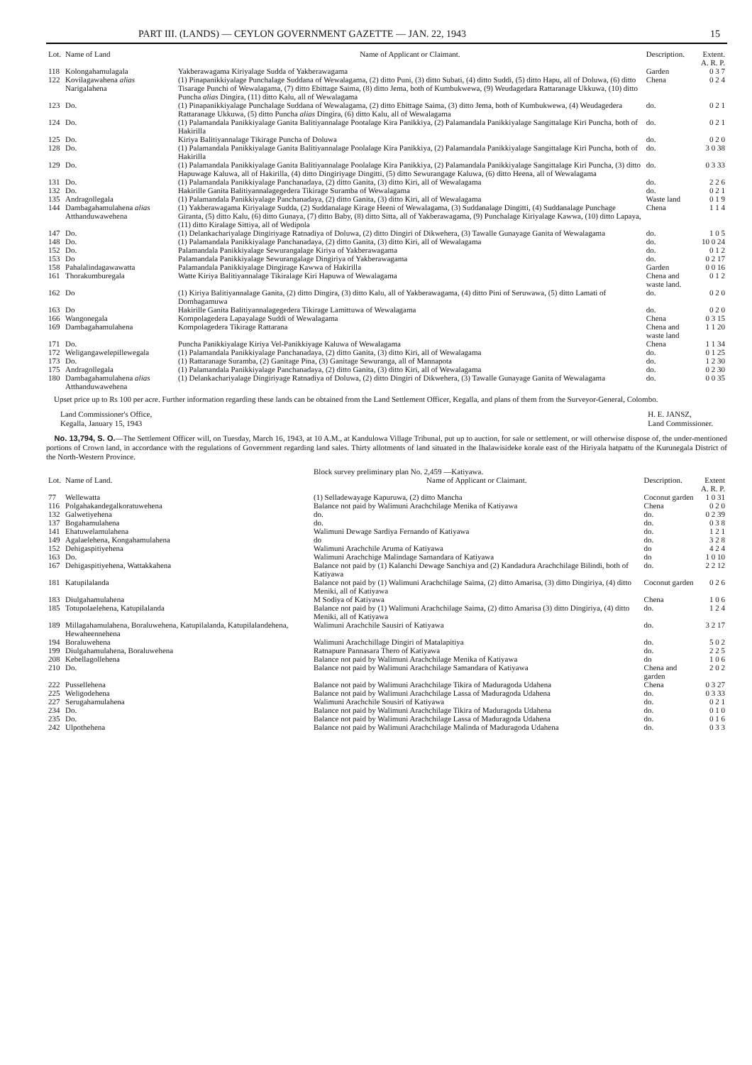PART III. (LANDS) — CEYLON GOVERNMENT GAZETTE — JAN. 22, 1943 15
| Lot. | Name of Land | Name of Applicant or Claimant. | Description. | Extent. A. R. P. |
| --- | --- | --- | --- | --- |
| 118 | Kolongahamulagala | Yakberawagama Kiriyalage Sudda of Yakberawagama | Garden | 0 3 7 |
| 122 | Kovilagawahena alias Narigalahena | (1) Pinapanikkiyalage Punchalage Suddana of Wewalagama, (2) ditto Puni, (3) ditto Subati, (4) ditto Suddi, (5) ditto Hapu, all of Doluwa, (6) ditto Tisarage Punchi of Wewalagama, (7) ditto Ebittage Saima, (8) ditto Jema, both of Kumbukwewa, (9) Weudagedara Rattaranage Ukkuwa, (10) ditto Puncha alias Dingira, (11) ditto Kalu, all of Wewalagama | Chena | 0 2 4 |
| 123 | Do. | (1) Pinapanikkiyalage Punchalage Suddana of Wewalagama, (2) ditto Ebittage Saima, (3) ditto Jema, both of Kumbukwewa, (4) Weudagedera Rattaranage Ukkuwa, (5) ditto Puncha alias Dingira, (6) ditto Kalu, all of Wewalagama | do. | 0 2 1 |
| 124 | Do. | (1) Palamandala Panikkiyalage Ganita Balitiyannalage Pootalage Kira Panikkiya, (2) Palamandala Panikkiyalage Sangittalage Kiri Puncha, both of Hakirilla | do. | 0 2 1 |
| 125 | Do. | Kiriya Balitiyannalage Tikirage Puncha of Doluwa | do. | 0 2 0 |
| 128 | Do. | (1) Palamandala Panikkiyalage Ganita Balitiyannalage Poolalage Kira Panikkiya, (2) Palamandala Panikkiyalage Sangittalage Kiri Puncha, both of Hakirilla | do. | 3 0 38 |
| 129 | Do. | (1) Palamandala Panikkiyalage Ganita Balitiyannalage Poolalage Kira Panikkiya, (2) Palamandala Panikkiyalage Sangittalage Kiri Puncha, (3) ditto Hapuwage Kaluwa, all of Hakirilla, (4) ditto Dingiriyage Dingitti, (5) ditto Sewurangage Kaluwa, (6) ditto Heena, all of Wewalagama | do. | 0 3 33 |
| 131 | Do. | (1) Palamandala Panikkiyalage Panchanadaya, (2) ditto Ganita, (3) ditto Kiri, all of Wewalagama | do. | 2 2 6 |
| 132 | Do. | Hakirille Ganita Balitiyannalagegedera Tikirage Suramba of Wewalagama | do. | 0 2 1 |
| 135 | Andragollegala | (1) Palamandala Panikkiyalage Panchanadaya, (2) ditto Ganita, (3) ditto Kiri, all of Wewalagama | Waste land | 0 1 9 |
| 144 | Dambagahamulahena alias Atthanduwawehena | (1) Yakberawagama Kiriyalage Sudda, (2) Suddanalage Kirage Heeni of Wewalagama, (3) Suddanalage Dingitti, (4) Suddanalage Punchage Giranta, (5) ditto Kalu, (6) ditto Gunaya, (7) ditto Baby, (8) ditto Sitta, all of Yakberawagama, (9) Punchalage Kiriyalage Kawwa, (10) ditto Lapaya, (11) ditto Kiralage Sittiya, all of Wedipola | Chena | 1 1 4 |
| 147 | Do. | (1) Delankachariyalage Dingiriyage Ratnadiya of Doluwa, (2) ditto Dingiri of Dikwehera, (3) Tawalle Gunayage Ganita of Wewalagama | do. | 1 0 5 |
| 148 | Do. | (1) Palamandala Panikkiyalage Panchanadaya, (2) ditto Ganita, (3) ditto Kiri, all of Wewalagama | do. | 10 0 24 |
| 152 | Do. | Palamandala Panikkiyalage Sewurangalage Kiriya of Yakberawagama | do. | 0 1 2 |
| 153 | Do | Palamandala Panikkiyalage Sewurangalage Dingiriya of Yakberawagama | do. | 0 2 17 |
| 158 | Pahalalindagawawatta | Palamandala Panikkiyalage Dingirage Kawwa of Hakirilla | Garden | 0 0 16 |
| 161 | Thorakumburegala | Watte Kiriya Balitiyannalage Tikiralage Kiri Hapuwa of Wewalagama | Chena and waste land. | 0 1 2 |
| 162 | Do | (1) Kiriya Balitiyannalage Ganita, (2) ditto Dingira, (3) ditto Kalu, all of Yakberawagama, (4) ditto Pini of Seruwawa, (5) ditto Lamati of Dombagamuwa | do. | 0 2 0 |
| 163 | Do | Hakirille Ganita Balitiyannalagegedera Tikirage Lamittuwa of Wewalagama | do. | 0 2 0 |
| 166 | Wangonegala | Kompolagedera Lapayalage Suddi of Wewalagama | Chena | 0 3 15 |
| 169 | Dambagahamulahena | Kompolagedera Tikirage Rattarana | Chena and waste land | 1 1 20 |
| 171 | Do. | Puncha Panikkiyalage Kiriya Vel-Panikkiyage Kaluwa of Wewalagama | Chena | 1 1 34 |
| 172 | Weligangawelepillewegala | (1) Palamandala Panikkiyalage Panchanadaya, (2) ditto Ganita, (3) ditto Kiri, all of Wewalagama | do. | 0 1 25 |
| 173 | Do. | (1) Rattaranage Suramba, (2) Ganitage Pina, (3) Ganitage Sewuranga, all of Mannapota | do. | 1 2 30 |
| 175 | Andragollegala | (1) Palamandala Panikkiyalage Panchanadaya, (2) ditto Ganita, (3) ditto Kiri, all of Wewalagama | do. | 0 2 30 |
| 180 | Dambagahamulahena alias Atthanduwawehena | (1) Delankachariyalage Dingiriyage Ratnadiya of Doluwa, (2) ditto Dingiri of Dikwehera, (3) Tawalle Gunayage Ganita of Wewalagama | do. | 0 0 35 |
Upset price up to Rs 100 per acre. Further information regarding these lands can be obtained from the Land Settlement Officer, Kegalla, and plans of them from the Surveyor-General, Colombo.
Land Commissioner's Office,
Kegalla, January 15, 1943
H. E. JANSZ,
Land Commissioner.
No. 13,794, S. O.—The Settlement Officer will, on Tuesday, March 16, 1943, at 10 A.M., at Kandulowa Village Tribunal, put up to auction, for sale or settlement, or will otherwise dispose of, the under-mentioned portions of Crown land, in accordance with the regulations of Government regarding land sales. Thirty allotments of land situated in the Ihalawisideke korale east of the Hiriyala hatpattu of the Kurunegala District of the North-Western Province.
| | | Block survey preliminary plan No. 2,459 —Katiyawa. | | |
| --- | --- | --- | --- | --- |
| Lot. | Name of Land. | Name of Applicant or Claimant. | Description. | Extent A. R. P. |
| 77 | Wellewatta | (1) Selladewayage Kapuruwa, (2) ditto Mancha | Coconut garden | 1 0 31 |
| 116 | Polgahakandegalkoratuwehena | Balance not paid by Walimuni Arachchilage Menika of Katiyawa | Chena | 0 2 0 |
| 132 | Galwetiyehena | do. | do. | 0 2 39 |
| 137 | Bogahamulahena | do. | do. | 0 3 8 |
| 141 | Ehatuwelamulahena | Walimuni Dewage Sardiya Fernando of Katiyawa | do. | 1 2 1 |
| 149 | Agalaelehena, Kongahamulahena | do | do. | 3 2 8 |
| 152 | Dehigaspitiyehena | Walimuni Arachchile Aruma of Katiyawa | do | 4 2 4 |
| 163 | Do. | Walimuni Arachchige Malindage Samandara of Katiyawa | do | 1 0 10 |
| 167 | Dehigaspitiyehena, Wattakkahena | Balance not paid by (1) Kalanchi Dewage Sanchiya and (2) Kandadura Arachchilage Bilindi, both of Katiyawa | do. | 2 2 12 |
| 181 | Katupilalanda | Balance not paid by (1) Walimuni Arachchilage Saima, (2) ditto Amarisa, (3) ditto Dingiriya, (4) ditto Meniki, all of Katiyawa | Coconut garden | 0 2 6 |
| 183 | Diulgahamulahena | M Sodiya of Katiyawa | Chena | 1 0 6 |
| 185 | Totupolaelehena, Katupilalanda | Balance not paid by (1) Walimuni Arachchilage Saima, (2) ditto Amarisa (3) ditto Dingiriya, (4) ditto Meniki, all of Katiyawa | do. | 1 2 4 |
| 189 | Millagahamulahena, Boraluwehena, Katupilalanda, Katupilalandehena, Hewaheennehena | Walimuni Arachchile Sausiri of Katiyawa | do. | 3 2 17 |
| 194 | Boraluwehena | Walimuni Arachchillage Dingiri of Matalapitiya | do. | 5 0 2 |
| 199 | Diulgahamulahena, Boraluwehena | Ratnapure Pannasara Thero of Katiyawa | do. | 2 2 5 |
| 208 | Kebellagollehena | Balance not paid by Walimuni Arachchilage Menika of Katiyawa | do | 1 0 6 |
| 210 | Do. | Balance not paid by Walimuni Arachchilage Samandara of Katiyawa | Chena and garden | 2 0 2 |
| 222 | Pussellehena | Balance not paid by Walimuni Arachchilage Tikira of Maduragoda Udahena | Chena | 0 3 27 |
| 225 | Weligodehena | Balance not paid by Walimuni Arachchilage Lassa of Maduragoda Udahena | do. | 0 3 33 |
| 227 | Serugahamulahena | Walimuni Arachchile Sousiri of Katiyawa | do. | 0 2 1 |
| 234 | Do. | Balance not paid by Walimuni Arachchilage Tikira of Maduragoda Udahena | do. | 0 1 0 |
| 235 | Do. | Balance not paid by Walimuni Arachchilage Lassa of Maduragoda Udahena | do. | 0 1 6 |
| 242 | Ulpothehena | Balance not paid by Walimuni Arachchilage Malinda of Maduragoda Udahena | do. | 0 3 3 |